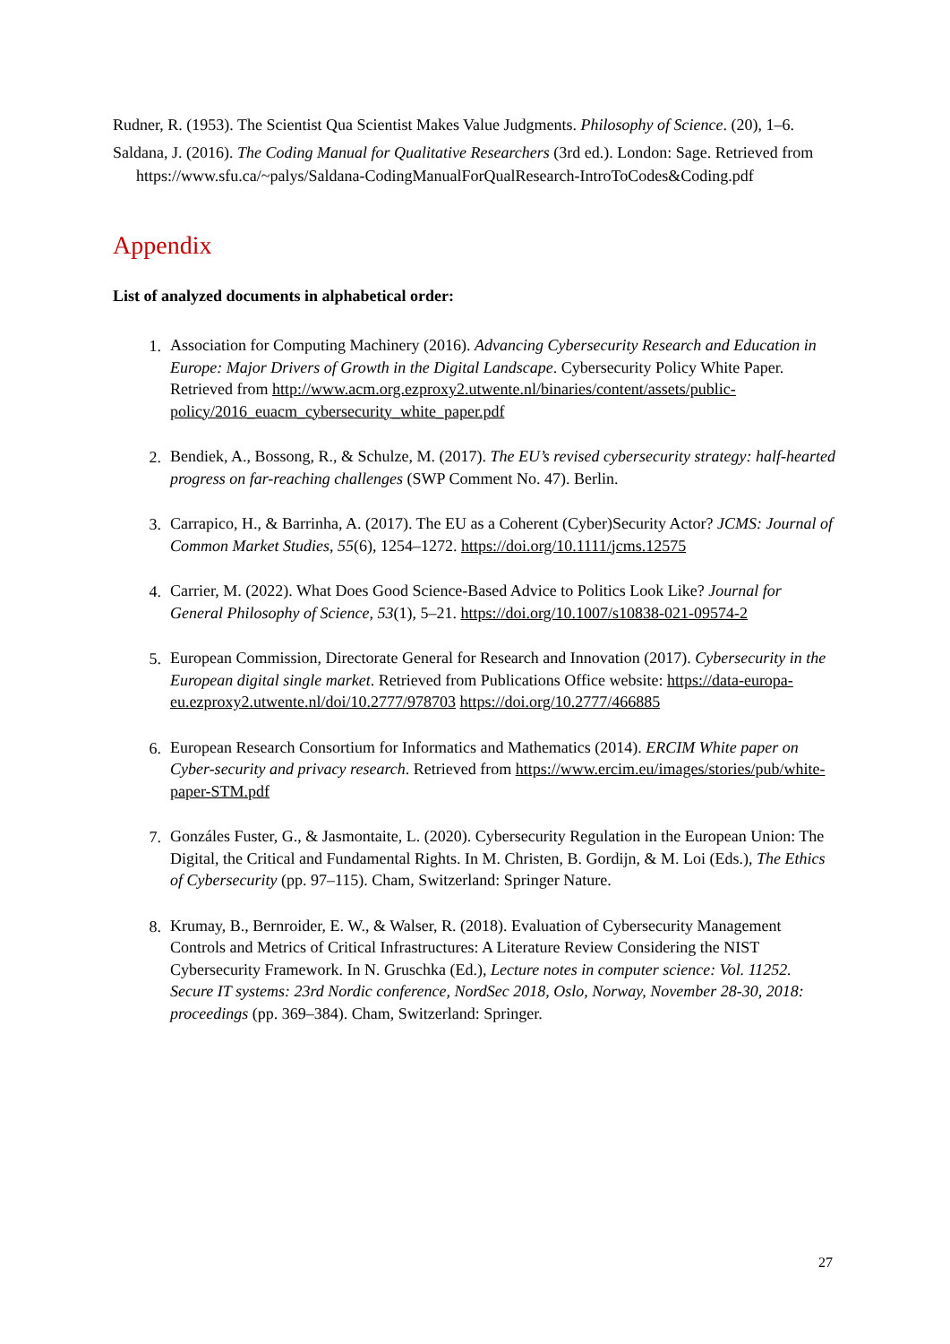Rudner, R. (1953). The Scientist Qua Scientist Makes Value Judgments. Philosophy of Science. (20), 1–6.
Saldana, J. (2016). The Coding Manual for Qualitative Researchers (3rd ed.). London: Sage. Retrieved from https://www.sfu.ca/~palys/Saldana-CodingManualForQualResearch-IntroToCodes&Coding.pdf
Appendix
List of analyzed documents in alphabetical order:
1. Association for Computing Machinery (2016). Advancing Cybersecurity Research and Education in Europe: Major Drivers of Growth in the Digital Landscape. Cybersecurity Policy White Paper. Retrieved from http://www.acm.org.ezproxy2.utwente.nl/binaries/content/assets/public-policy/2016_euacm_cybersecurity_white_paper.pdf
2. Bendiek, A., Bossong, R., & Schulze, M. (2017). The EU’s revised cybersecurity strategy: half-hearted progress on far-reaching challenges (SWP Comment No. 47). Berlin.
3. Carrapico, H., & Barrinha, A. (2017). The EU as a Coherent (Cyber)Security Actor? JCMS: Journal of Common Market Studies, 55(6), 1254–1272. https://doi.org/10.1111/jcms.12575
4. Carrier, M. (2022). What Does Good Science-Based Advice to Politics Look Like? Journal for General Philosophy of Science, 53(1), 5–21. https://doi.org/10.1007/s10838-021-09574-2
5. European Commission, Directorate General for Research and Innovation (2017). Cybersecurity in the European digital single market. Retrieved from Publications Office website: https://data-europa-eu.ezproxy2.utwente.nl/doi/10.2777/978703 https://doi.org/10.2777/466885
6. European Research Consortium for Informatics and Mathematics (2014). ERCIM White paper on Cyber-security and privacy research. Retrieved from https://www.ercim.eu/images/stories/pub/white-paper-STM.pdf
7. Gonzáles Fuster, G., & Jasmontaite, L. (2020). Cybersecurity Regulation in the European Union: The Digital, the Critical and Fundamental Rights. In M. Christen, B. Gordijn, & M. Loi (Eds.), The Ethics of Cybersecurity (pp. 97–115). Cham, Switzerland: Springer Nature.
8. Krumay, B., Bernroider, E. W., & Walser, R. (2018). Evaluation of Cybersecurity Management Controls and Metrics of Critical Infrastructures: A Literature Review Considering the NIST Cybersecurity Framework. In N. Gruschka (Ed.), Lecture notes in computer science: Vol. 11252. Secure IT systems: 23rd Nordic conference, NordSec 2018, Oslo, Norway, November 28-30, 2018: proceedings (pp. 369–384). Cham, Switzerland: Springer.
27